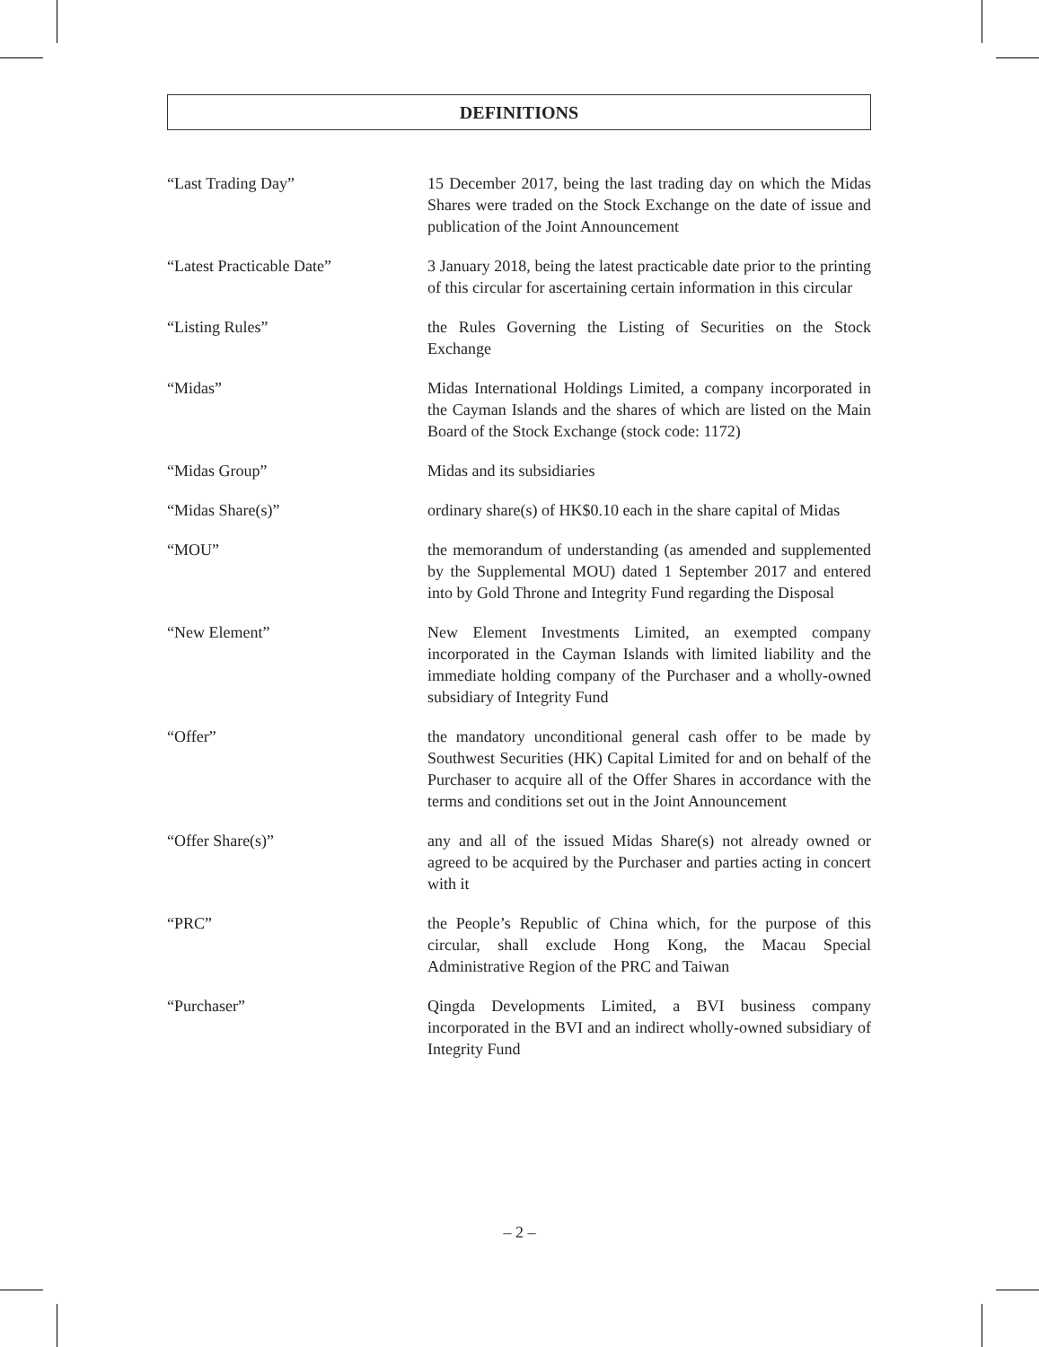DEFINITIONS
“Last Trading Day” 15 December 2017, being the last trading day on which the Midas Shares were traded on the Stock Exchange on the date of issue and publication of the Joint Announcement
“Latest Practicable Date” 3 January 2018, being the latest practicable date prior to the printing of this circular for ascertaining certain information in this circular
“Listing Rules” the Rules Governing the Listing of Securities on the Stock Exchange
“Midas” Midas International Holdings Limited, a company incorporated in the Cayman Islands and the shares of which are listed on the Main Board of the Stock Exchange (stock code: 1172)
“Midas Group” Midas and its subsidiaries
“Midas Share(s)” ordinary share(s) of HK$0.10 each in the share capital of Midas
“MOU” the memorandum of understanding (as amended and supplemented by the Supplemental MOU) dated 1 September 2017 and entered into by Gold Throne and Integrity Fund regarding the Disposal
“New Element” New Element Investments Limited, an exempted company incorporated in the Cayman Islands with limited liability and the immediate holding company of the Purchaser and a wholly-owned subsidiary of Integrity Fund
“Offer” the mandatory unconditional general cash offer to be made by Southwest Securities (HK) Capital Limited for and on behalf of the Purchaser to acquire all of the Offer Shares in accordance with the terms and conditions set out in the Joint Announcement
“Offer Share(s)” any and all of the issued Midas Share(s) not already owned or agreed to be acquired by the Purchaser and parties acting in concert with it
“PRC” the People’s Republic of China which, for the purpose of this circular, shall exclude Hong Kong, the Macau Special Administrative Region of the PRC and Taiwan
“Purchaser” Qingda Developments Limited, a BVI business company incorporated in the BVI and an indirect wholly-owned subsidiary of Integrity Fund
– 2 –